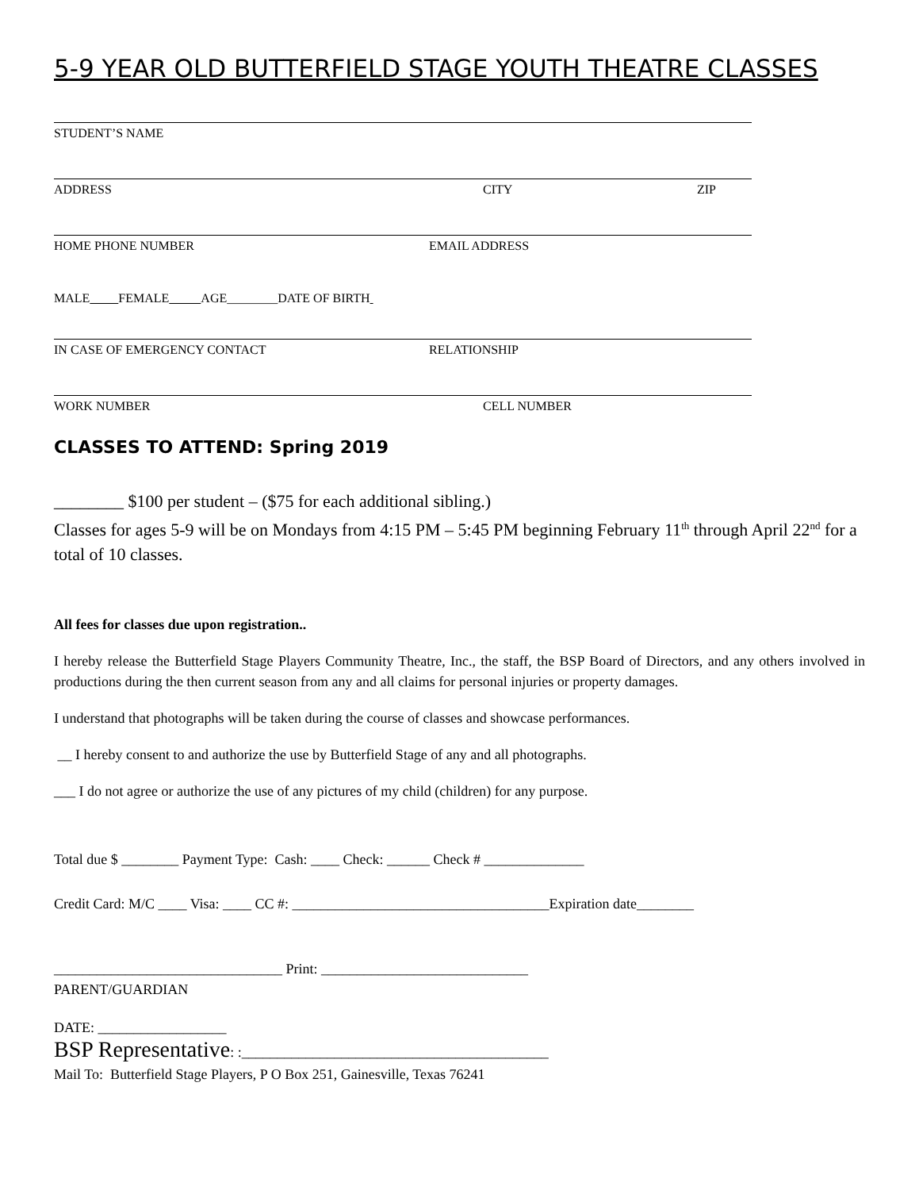5-9 YEAR OLD BUTTERFIELD STAGE YOUTH THEATRE CLASSES
STUDENT’S NAME
ADDRESS CITY ZIP
HOME PHONE NUMBER EMAIL ADDRESS
MALE FEMALE AGE________DATE OF BIRTH
IN CASE OF EMERGENCY CONTACT RELATIONSHIP
WORK NUMBER CELL NUMBER
CLASSES TO ATTEND: Spring 2019
________ $100 per student – ($75 for each additional sibling.)
Classes for ages 5-9 will be on Mondays from 4:15 PM – 5:45 PM beginning February 11<sup>th</sup> through April 22<sup>nd</sup> for a total of 10 classes.
All fees for classes due upon registration..
I hereby release the Butterfield Stage Players Community Theatre, Inc., the staff, the BSP Board of Directors, and any others involved in productions during the then current season from any and all claims for personal injuries or property damages.
I understand that photographs will be taken during the course of classes and showcase performances.
__ I hereby consent to and authorize the use by Butterfield Stage of any and all photographs.
___ I do not agree or authorize the use of any pictures of my child (children) for any purpose.
Total due $ ________ Payment Type: Cash: ____ Check: ______ Check # ______________
Credit Card: M/C ____ Visa: ____ CC #: ____________________________________Expiration date________
________________________________ Print: _____________________________
PARENT/GUARDIAN
DATE: __________________
BSP Representative: :___________________________________________
Mail To: Butterfield Stage Players, P O Box 251, Gainesville, Texas 76241